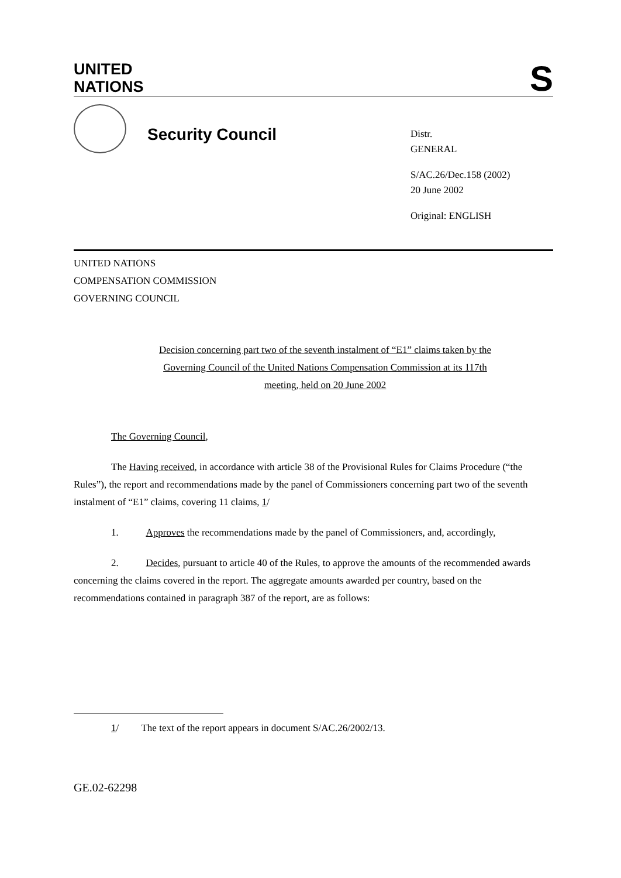UNITED
NATIONS
S
Security Council
Distr.
GENERAL
S/AC.26/Dec.158 (2002)
20 June 2002
Original: ENGLISH
UNITED NATIONS
COMPENSATION COMMISSION
GOVERNING COUNCIL
Decision concerning part two of the seventh instalment of “E1” claims taken by the Governing Council of the United Nations Compensation Commission at its 117th meeting, held on 20 June 2002
The Governing Council,
The Having received, in accordance with article 38 of the Provisional Rules for Claims Procedure (“the Rules”), the report and recommendations made by the panel of Commissioners concerning part two of the seventh instalment of “E1” claims, covering 11 claims, 1/
1. Approves the recommendations made by the panel of Commissioners, and, accordingly,
2. Decides, pursuant to article 40 of the Rules, to approve the amounts of the recommended awards concerning the claims covered in the report. The aggregate amounts awarded per country, based on the recommendations contained in paragraph 387 of the report, are as follows:
1/ The text of the report appears in document S/AC.26/2002/13.
GE.02-62298